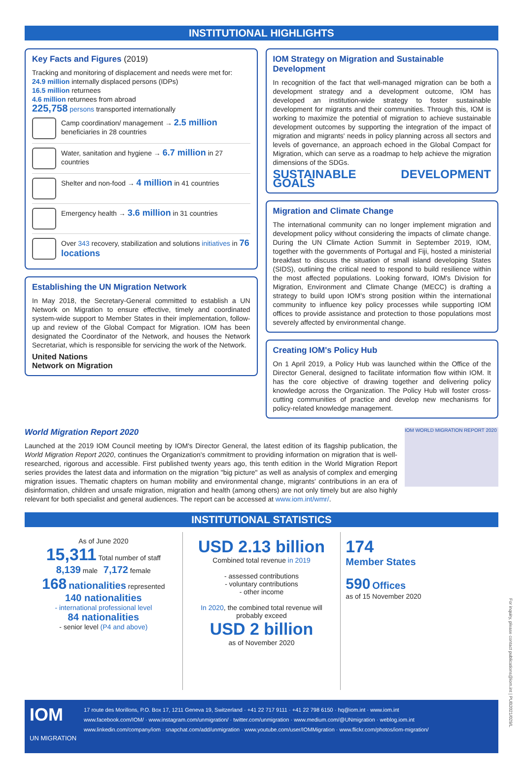INSTITUTIONAL HIGHLIGHTS
Key Facts and Figures (2019)
Tracking and monitoring of displacement and needs were met for:
24.9 million internally displaced persons (IDPs)
16.5 million returnees
4.6 million returnees from abroad
225,758 persons transported internationally
Camp coordination/ management → 2.5 million beneficiaries in 28 countries
Water, sanitation and hygiene → 6.7 million in 27 countries
Shelter and non-food → 4 million in 41 countries
Emergency health → 3.6 million in 31 countries
Over 343 recovery, stabilization and solutions initiatives in 76 locations
Establishing the UN Migration Network
In May 2018, the Secretary-General committed to establish a UN Network on Migration to ensure effective, timely and coordinated system-wide support to Member States in their implementation, follow-up and review of the Global Compact for Migration. IOM has been designated the Coordinator of the Network, and houses the Network Secretariat, which is responsible for servicing the work of the Network.
United Nations
Network on Migration
IOM Strategy on Migration and Sustainable Development
In recognition of the fact that well-managed migration can be both a development strategy and a development outcome, IOM has developed an institution-wide strategy to foster sustainable development for migrants and their communities. Through this, IOM is working to maximize the potential of migration to achieve sustainable development outcomes by supporting the integration of the impact of migration and migrants' needs in policy planning across all sectors and levels of governance, an approach echoed in the Global Compact for Migration, which can serve as a roadmap to help achieve the migration dimensions of the SDGs.
SUSTAINABLE DEVELOPMENT GOALS
Migration and Climate Change
The international community can no longer implement migration and development policy without considering the impacts of climate change. During the UN Climate Action Summit in September 2019, IOM, together with the governments of Portugal and Fiji, hosted a ministerial breakfast to discuss the situation of small island developing States (SIDS), outlining the critical need to respond to build resilience within the most affected populations. Looking forward, IOM's Division for Migration, Environment and Climate Change (MECC) is drafting a strategy to build upon IOM's strong position within the international community to influence key policy processes while supporting IOM offices to provide assistance and protection to those populations most severely affected by environmental change.
Creating IOM's Policy Hub
On 1 April 2019, a Policy Hub was launched within the Office of the Director General, designed to facilitate information flow within IOM. It has the core objective of drawing together and delivering policy knowledge across the Organization. The Policy Hub will foster cross-cutting communities of practice and develop new mechanisms for policy-related knowledge management.
World Migration Report 2020
Launched at the 2019 IOM Council meeting by IOM's Director General, the latest edition of its flagship publication, the World Migration Report 2020, continues the Organization's commitment to providing information on migration that is well-researched, rigorous and accessible. First published twenty years ago, this tenth edition in the World Migration Report series provides the latest data and information on the migration "big picture" as well as analysis of complex and emerging migration issues. Thematic chapters on human mobility and environmental change, migrants' contributions in an era of disinformation, children and unsafe migration, migration and health (among others) are not only timely but are also highly relevant for both specialist and general audiences. The report can be accessed at www.iom.int/wmr/.
IOM WORLD MIGRATION REPORT 2020
INSTITUTIONAL STATISTICS
As of June 2020
15,311 Total number of staff
8,139 male 7,172 female
168 nationalities represented
140 nationalities
- international professional level
84 nationalities
- senior level (P4 and above)
USD 2.13 billion
Combined total revenue in 2019
- assessed contributions
- voluntary contributions
- other income
In 2020, the combined total revenue will probably exceed
USD 2 billion
as of November 2020
174
Member States
590 Offices
as of 15 November 2020
For inquiry, please contact publications@iom.int | PUB2021/029/L
IOM
UN MIGRATION
17 route des Morillons, P.O. Box 17, 1211 Geneva 19, Switzerland · +41 22 717 9111 · +41 22 798 6150 · hq@iom.int · www.iom.int
www.facebook.com/IOM/ · www.instagram.com/unmigration/ · twitter.com/unmigration · www.medium.com/@UNmigration · weblog.iom.int
www.linkedin.com/company/iom · snapchat.com/add/unmigration · www.youtube.com/user/IOMMigration · www.flickr.com/photos/iom-migration/